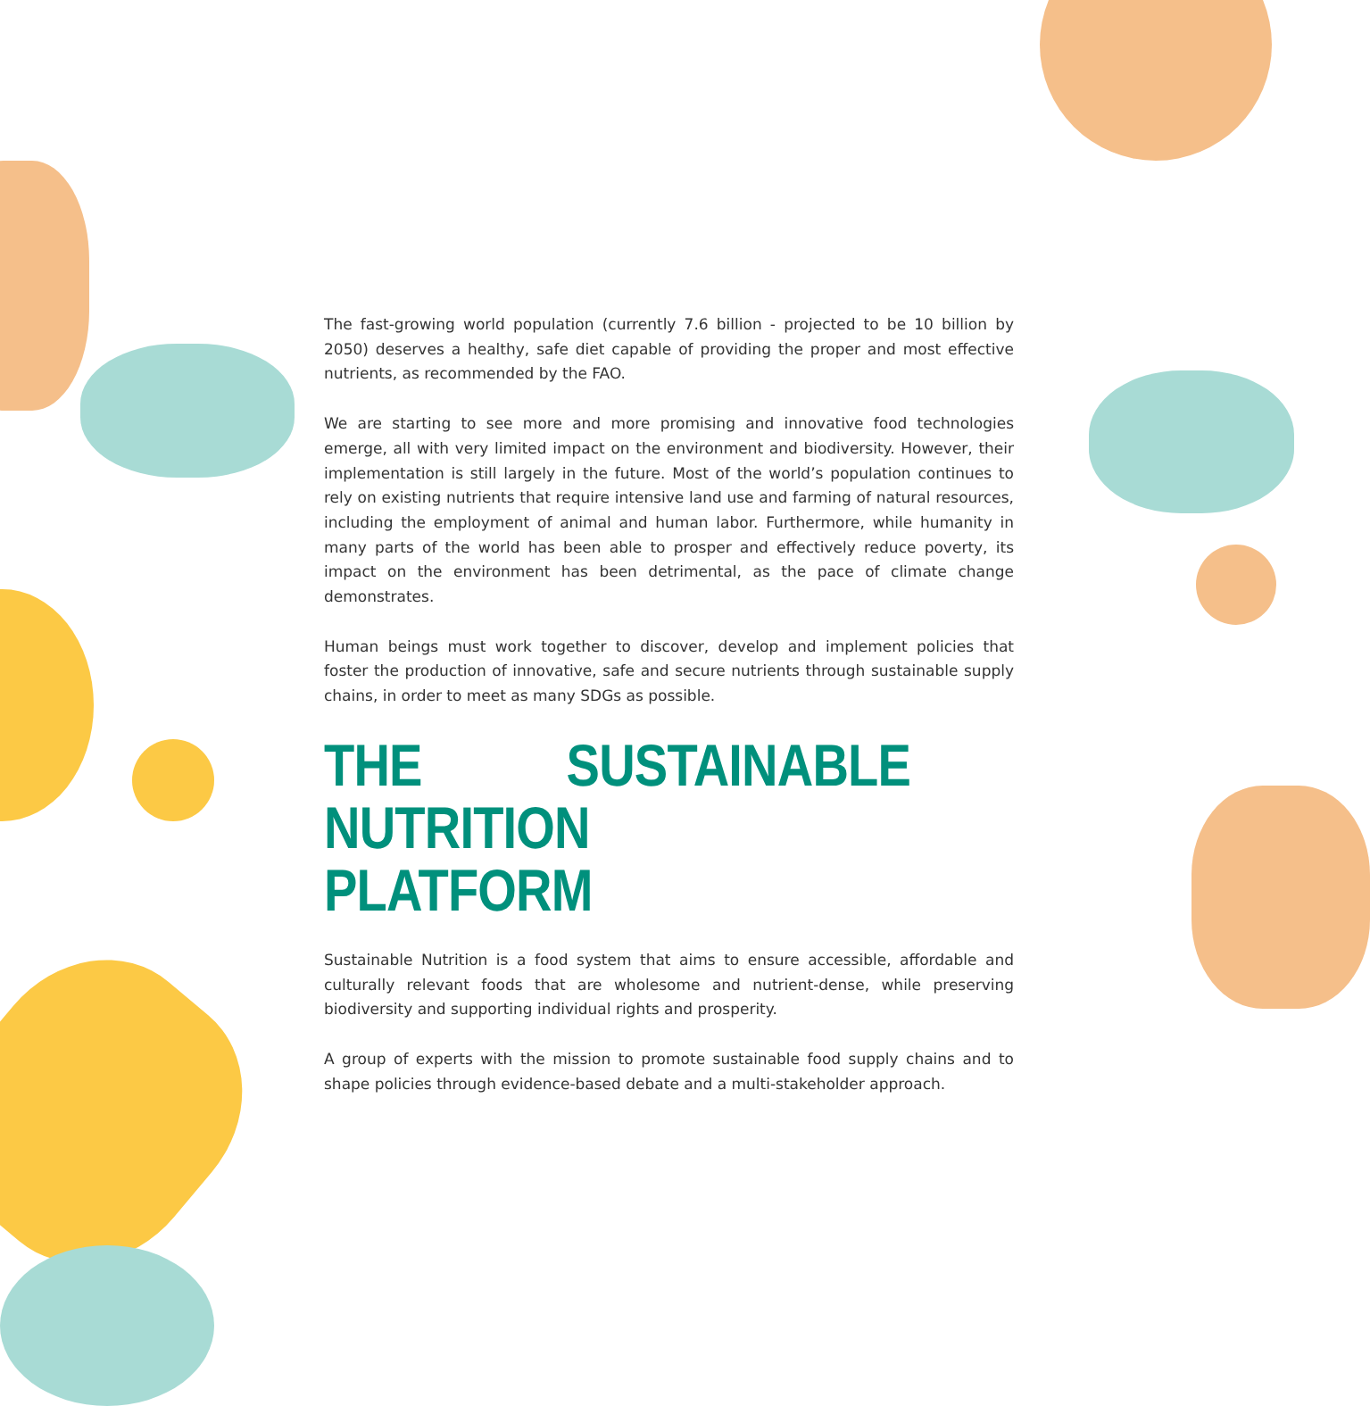The fast-growing world population (currently 7.6 billion - projected to be 10 billion by 2050) deserves a healthy, safe diet capable of providing the proper and most effective nutrients, as recommended by the FAO.
We are starting to see more and more promising and innovative food technologies emerge, all with very limited impact on the environment and biodiversity. However, their implementation is still largely in the future. Most of the world’s population continues to rely on existing nutrients that require intensive land use and farming of natural resources, including the employment of animal and human labor. Furthermore, while humanity in many parts of the world has been able to prosper and effectively reduce poverty, its impact on the environment has been detrimental, as the pace of climate change demonstrates.
Human beings must work together to discover, develop and implement policies that foster the production of innovative, safe and secure nutrients through sustainable supply chains, in order to meet as many SDGs as possible.
THE SUSTAINABLE NUTRITION
PLATFORM
Sustainable Nutrition is a food system that aims to ensure accessible, affordable and culturally relevant foods that are wholesome and nutrient-dense, while preserving biodiversity and supporting individual rights and prosperity.
A group of experts with the mission to promote sustainable food supply chains and to shape policies through evidence-based debate and a multi-stakeholder approach.